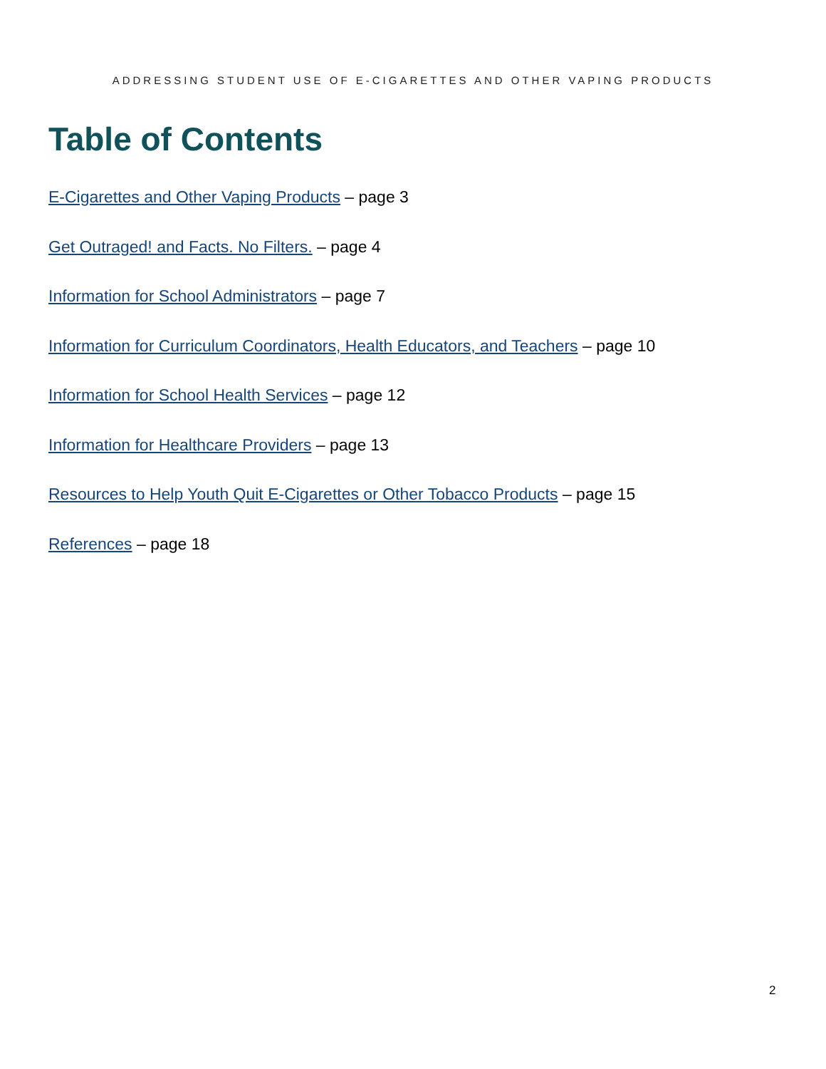ADDRESSING STUDENT USE OF E-CIGARETTES AND OTHER VAPING PRODUCTS
Table of Contents
E-Cigarettes and Other Vaping Products – page 3
Get Outraged! and Facts. No Filters. – page 4
Information for School Administrators – page 7
Information for Curriculum Coordinators, Health Educators, and Teachers – page 10
Information for School Health Services – page 12
Information for Healthcare Providers – page 13
Resources to Help Youth Quit E-Cigarettes or Other Tobacco Products – page 15
References – page 18
2